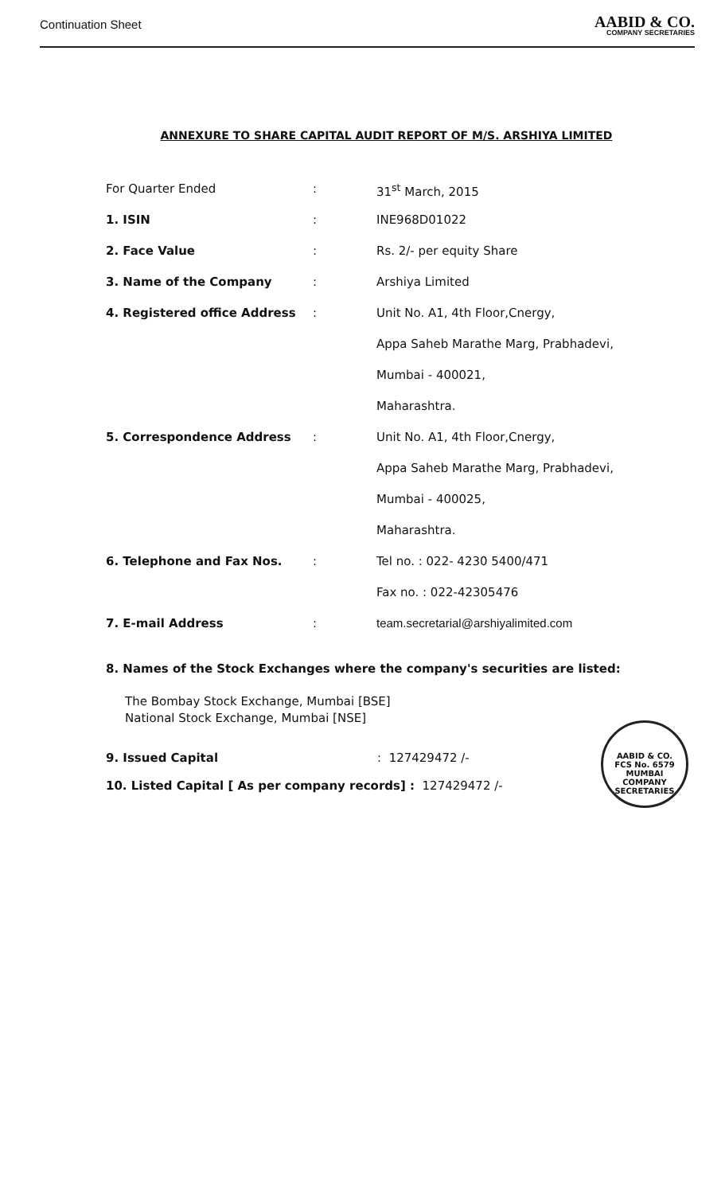Continuation Sheet
AABID & CO.
COMPANY SECRETARIES
ANNEXURE TO SHARE CAPITAL AUDIT REPORT OF M/S. ARSHIYA LIMITED
| For Quarter Ended | : | 31<sup>st</sup> March, 2015 |
| 1. ISIN | : | INE968D01022 |
| 2. Face Value | : | Rs. 2/- per equity Share |
| 3. Name of the Company | : | Arshiya Limited |
| 4. Registered office Address | : | Unit No. A1, 4th Floor,Cnergy, |
| | | Appa Saheb Marathe Marg, Prabhadevi, |
| | | Mumbai - 400021, |
| | | Maharashtra. |
| 5. Correspondence Address | : | Unit No. A1, 4th Floor,Cnergy, |
| | | Appa Saheb Marathe Marg, Prabhadevi, |
| | | Mumbai - 400025, |
| | | Maharashtra. |
| 6. Telephone and Fax Nos. | : | Tel no. : 022- 4230 5400/471 |
| | | Fax no. : 022-42305476 |
| 7. E-mail Address | : | team.secretarial@arshiyalimited.com |
8. Names of the Stock Exchanges where the company's securities are listed:
The Bombay Stock Exchange, Mumbai [BSE]
National Stock Exchange, Mumbai [NSE]
9. Issued Capital: 127429472 /-
10. Listed Capital [ As per company records] : 127429472 /-
AABID & CO.
FCS No. 6579
MUMBAI
COMPANY SECRETARIES